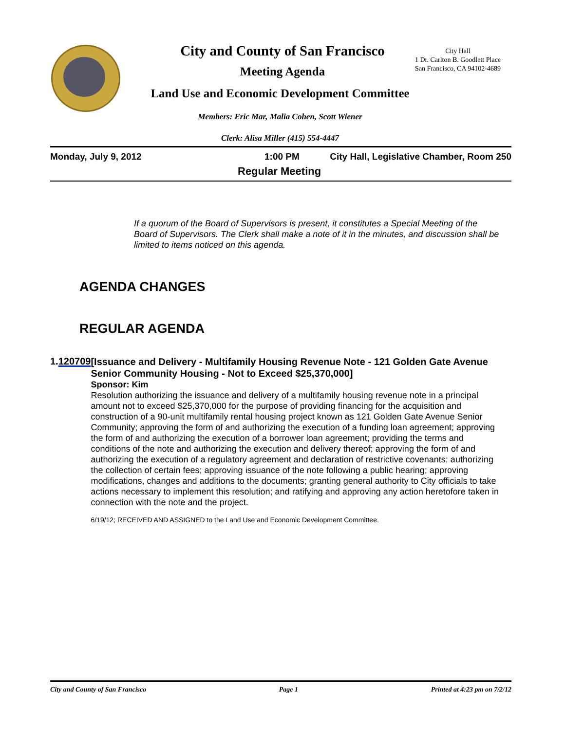City and County of San Francisco
City Hall
1 Dr. Carlton B. Goodlett Place
San Francisco, CA 94102-4689
Meeting Agenda
Land Use and Economic Development Committee
Members: Eric Mar, Malia Cohen, Scott Wiener
Clerk: Alisa Miller (415) 554-4447
Monday, July 9, 2012 1:00 PM City Hall, Legislative Chamber, Room 250
Regular Meeting
If a quorum of the Board of Supervisors is present, it constitutes a Special Meeting of the Board of Supervisors. The Clerk shall make a note of it in the minutes, and discussion shall be limited to items noticed on this agenda.
AGENDA CHANGES
REGULAR AGENDA
1. 120709
[Issuance and Delivery - Multifamily Housing Revenue Note - 121 Golden Gate Avenue Senior Community Housing - Not to Exceed $25,370,000]
Sponsor: Kim
Resolution authorizing the issuance and delivery of a multifamily housing revenue note in a principal amount not to exceed $25,370,000 for the purpose of providing financing for the acquisition and construction of a 90-unit multifamily rental housing project known as 121 Golden Gate Avenue Senior Community; approving the form of and authorizing the execution of a funding loan agreement; approving the form of and authorizing the execution of a borrower loan agreement; providing the terms and conditions of the note and authorizing the execution and delivery thereof; approving the form of and authorizing the execution of a regulatory agreement and declaration of restrictive covenants; authorizing the collection of certain fees; approving issuance of the note following a public hearing; approving modifications, changes and additions to the documents; granting general authority to City officials to take actions necessary to implement this resolution; and ratifying and approving any action heretofore taken in connection with the note and the project.
6/19/12; RECEIVED AND ASSIGNED to the Land Use and Economic Development Committee.
City and County of San Francisco Page 1 Printed at 4:23 pm on 7/2/12